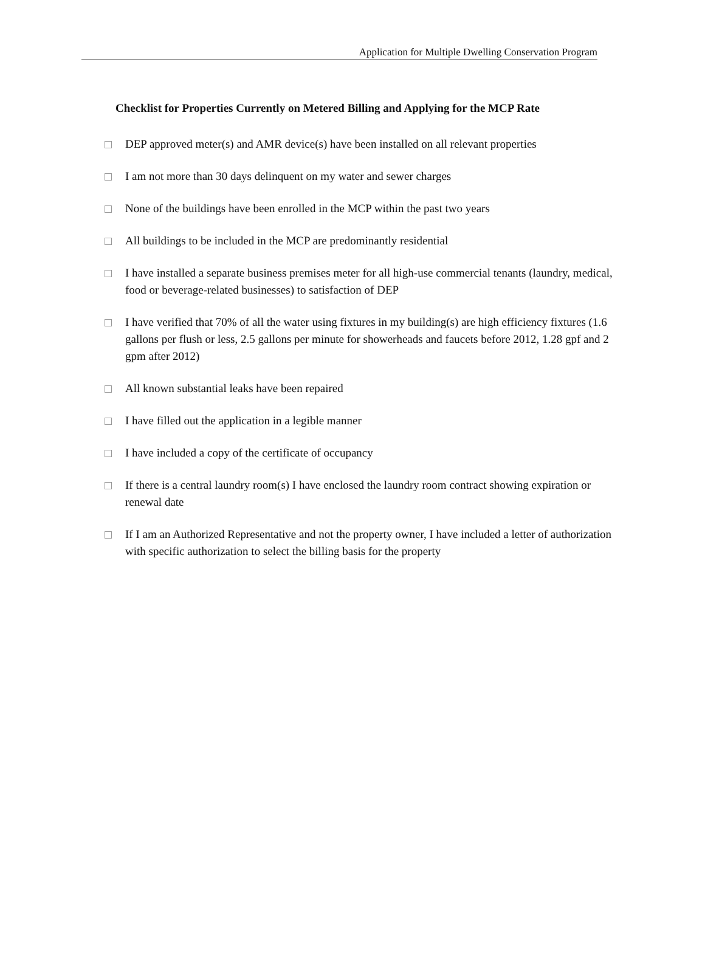Application for Multiple Dwelling Conservation Program
Checklist for Properties Currently on Metered Billing and Applying for the MCP Rate
DEP approved meter(s) and AMR device(s) have been installed on all relevant properties
I am not more than 30 days delinquent on my water and sewer charges
None of the buildings have been enrolled in the MCP within the past two years
All buildings to be included in the MCP are predominantly residential
I have installed a separate business premises meter for all high-use commercial tenants (laundry, medical, food or beverage-related businesses) to satisfaction of DEP
I have verified that 70% of all the water using fixtures in my building(s) are high efficiency fixtures (1.6 gallons per flush or less, 2.5 gallons per minute for showerheads and faucets before 2012, 1.28 gpf and 2 gpm after 2012)
All known substantial leaks have been repaired
I have filled out the application in a legible manner
I have included a copy of the certificate of occupancy
If there is a central laundry room(s) I have enclosed the laundry room contract showing expiration or renewal date
If I am an Authorized Representative and not the property owner, I have included a letter of authorization with specific authorization to select the billing basis for the property